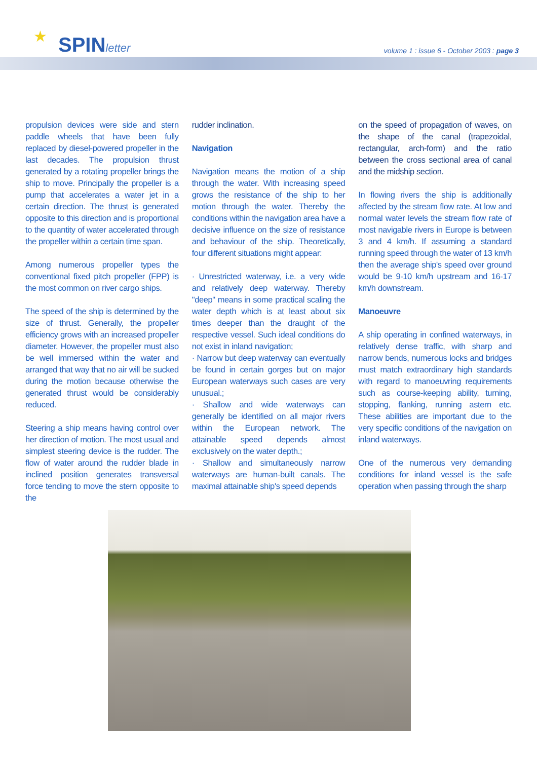★ SPINletter
volume 1 : issue 6 - October 2003 : page 3
propulsion devices were side and stern paddle wheels that have been fully replaced by diesel-powered propeller in the last decades. The propulsion thrust generated by a rotating propeller brings the ship to move. Principally the propeller is a pump that accelerates a water jet in a certain direction. The thrust is generated opposite to this direction and is proportional to the quantity of water accelerated through the propeller within a certain time span.
Among numerous propeller types the conventional fixed pitch propeller (FPP) is the most common on river cargo ships.
The speed of the ship is determined by the size of thrust. Generally, the propeller efficiency grows with an increased propeller diameter. However, the propeller must also be well immersed within the water and arranged that way that no air will be sucked during the motion because otherwise the generated thrust would be considerably reduced.
Steering a ship means having control over her direction of motion. The most usual and simplest steering device is the rudder. The flow of water around the rudder blade in inclined position generates transversal force tending to move the stern opposite to the
rudder inclination.
Navigation
Navigation means the motion of a ship through the water. With increasing speed grows the resistance of the ship to her motion through the water. Thereby the conditions within the navigation area have a decisive influence on the size of resistance and behaviour of the ship. Theoretically, four different situations might appear:
· Unrestricted waterway, i.e. a very wide and relatively deep waterway. Thereby "deep" means in some practical scaling the water depth which is at least about six times deeper than the draught of the respective vessel. Such ideal conditions do not exist in inland navigation;
· Narrow but deep waterway can eventually be found in certain gorges but on major European waterways such cases are very unusual.;
· Shallow and wide waterways can generally be identified on all major rivers within the European network. The attainable speed depends almost exclusively on the water depth.;
· Shallow and simultaneously narrow waterways are human-built canals. The maximal attainable ship's speed depends
on the speed of propagation of waves, on the shape of the canal (trapezoidal, rectangular, arch-form) and the ratio between the cross sectional area of canal and the midship section.
In flowing rivers the ship is additionally affected by the stream flow rate. At low and normal water levels the stream flow rate of most navigable rivers in Europe is between 3 and 4 km/h. If assuming a standard running speed through the water of 13 km/h then the average ship's speed over ground would be 9-10 km/h upstream and 16-17 km/h downstream.
Manoeuvre
A ship operating in confined waterways, in relatively dense traffic, with sharp and narrow bends, numerous locks and bridges must match extraordinary high standards with regard to manoeuvring requirements such as course-keeping ability, turning, stopping, flanking, running astern etc. These abilities are important due to the very specific conditions of the navigation on inland waterways.
One of the numerous very demanding conditions for inland vessel is the safe operation when passing through the sharp